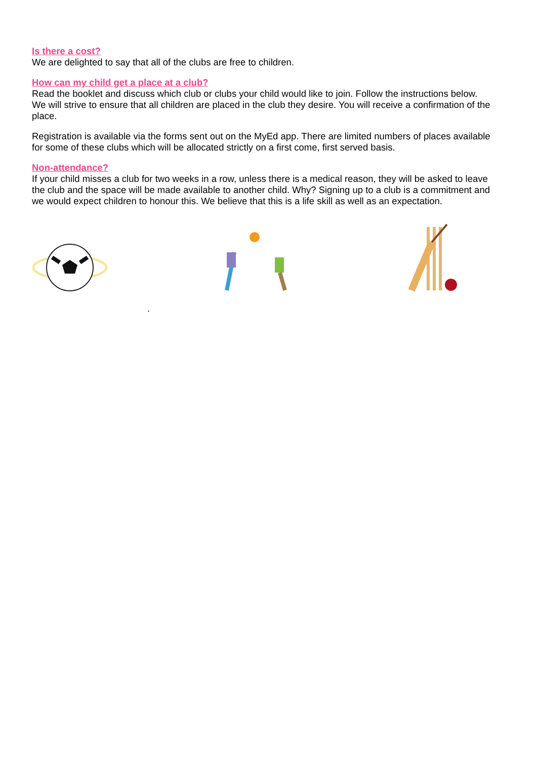Is there a cost?
We are delighted to say that all of the clubs are free to children.
How can my child get a place at a club?
Read the booklet and discuss which club or clubs your child would like to join. Follow the instructions below. We will strive to ensure that all children are placed in the club they desire. You will receive a confirmation of the place.
Registration is available via the forms sent out on the MyEd app. There are limited numbers of places available for some of these clubs which will be allocated strictly on a first come, first served basis.
Non-attendance?
If your child misses a club for two weeks in a row, unless there is a medical reason, they will be asked to leave the club and the space will be made available to another child. Why? Signing up to a club is a commitment and we would expect children to honour this. We believe that this is a life skill as well as an expectation.
.